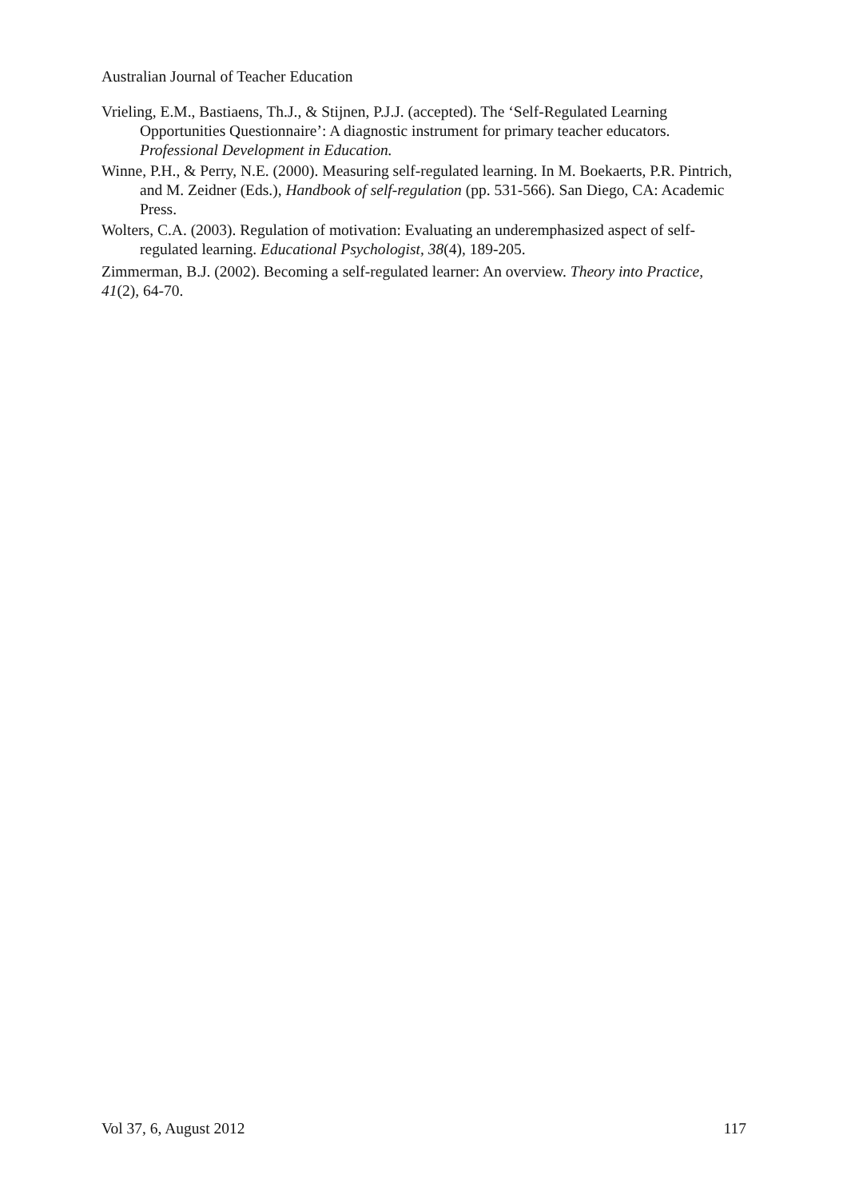Australian Journal of Teacher Education
Vrieling, E.M., Bastiaens, Th.J., & Stijnen, P.J.J. (accepted). The ‘Self-Regulated Learning Opportunities Questionnaire’: A diagnostic instrument for primary teacher educators. Professional Development in Education.
Winne, P.H., & Perry, N.E. (2000). Measuring self-regulated learning. In M. Boekaerts, P.R. Pintrich, and M. Zeidner (Eds.), Handbook of self-regulation (pp. 531-566). San Diego, CA: Academic Press.
Wolters, C.A. (2003). Regulation of motivation: Evaluating an underemphasized aspect of self-regulated learning. Educational Psychologist, 38(4), 189-205.
Zimmerman, B.J. (2002). Becoming a self-regulated learner: An overview. Theory into Practice, 41(2), 64-70.
Vol 37, 6, August 2012 117